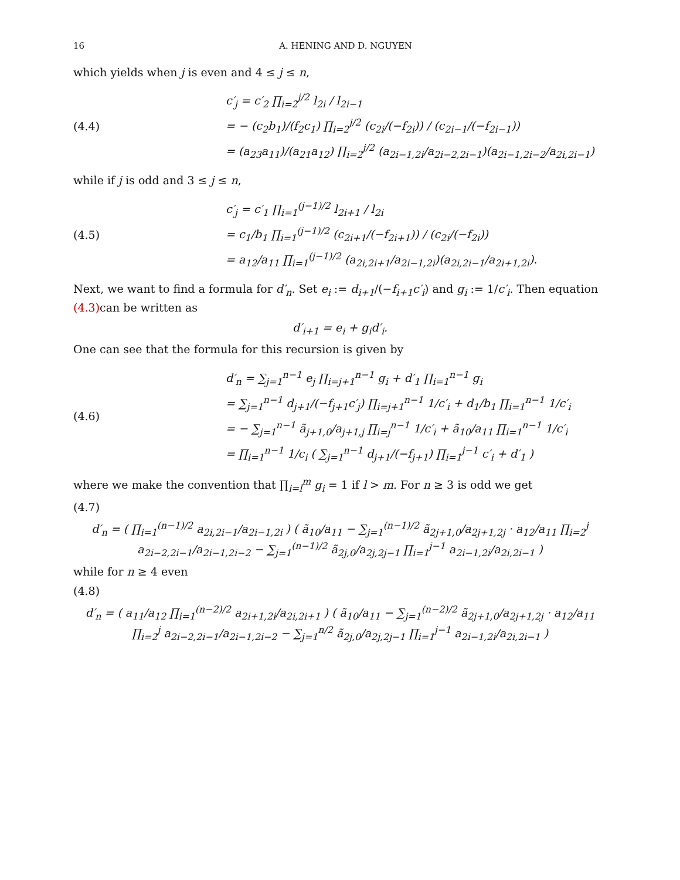16 A. HENING AND D. NGUYEN
which yields when j is even and 4 ≤ j ≤ n,
(4.4)
c′<sub>j</sub> = c′<sub>2</sub> ∏<sub>i=2</sub><sup>j/2</sup> l<sub>2i</sub> / l<sub>2i−1</sub>
= − (c<sub>2</sub>b<sub>1</sub>)/(f<sub>2</sub>c<sub>1</sub>) ∏<sub>i=2</sub><sup>j/2</sup> (c<sub>2i</sub>/(−f<sub>2i</sub>)) / (c<sub>2i−1</sub>/(−f<sub>2i−1</sub>))
= (a<sub>23</sub>a<sub>11</sub>)/(a<sub>21</sub>a<sub>12</sub>) ∏<sub>i=2</sub><sup>j/2</sup> (a<sub>2i−1,2i</sub>/a<sub>2i−2,2i−1</sub>)(a<sub>2i−1,2i−2</sub>/a<sub>2i,2i−1</sub>)
while if j is odd and 3 ≤ j ≤ n,
(4.5)
c′<sub>j</sub> = c′<sub>1</sub> ∏<sub>i=1</sub><sup>(j−1)/2</sup> l<sub>2i+1</sub> / l<sub>2i</sub>
= c<sub>1</sub>/b<sub>1</sub> ∏<sub>i=1</sub><sup>(j−1)/2</sup> (c<sub>2i+1</sub>/(−f<sub>2i+1</sub>)) / (c<sub>2i</sub>/(−f<sub>2i</sub>))
= a<sub>12</sub>/a<sub>11</sub> ∏<sub>i=1</sub><sup>(j−1)/2</sup> (a<sub>2i,2i+1</sub>/a<sub>2i−1,2i</sub>)(a<sub>2i,2i−1</sub>/a<sub>2i+1,2i</sub>).
Next, we want to find a formula for d′<sub>n</sub>. Set e<sub>i</sub> := d<sub>i+1</sub>/(−f<sub>i+1</sub>c′<sub>i</sub>) and g<sub>i</sub> := 1/c′<sub>i</sub>. Then equation (4.3) can be written as
d′<sub>i+1</sub> = e<sub>i</sub> + g<sub>i</sub>d′<sub>i</sub>.
One can see that the formula for this recursion is given by
(4.6)
d′<sub>n</sub> = ∑<sub>j=1</sub><sup>n−1</sup> e<sub>j</sub> ∏<sub>i=j+1</sub><sup>n−1</sup> g<sub>i</sub> + d′<sub>1</sub> ∏<sub>i=1</sub><sup>n−1</sup> g<sub>i</sub>
= ∑<sub>j=1</sub><sup>n−1</sup> d<sub>j+1</sub>/(−f<sub>j+1</sub>c′<sub>j</sub>) ∏<sub>i=j+1</sub><sup>n−1</sup> 1/c′<sub>i</sub> + d<sub>1</sub>/b<sub>1</sub> ∏<sub>i=1</sub><sup>n−1</sup> 1/c′<sub>i</sub>
= − ∑<sub>j=1</sub><sup>n−1</sup> ã<sub>j+1,0</sub>/a<sub>j+1,j</sub> ∏<sub>i=j</sub><sup>n−1</sup> 1/c′<sub>i</sub> + ã<sub>10</sub>/a<sub>11</sub> ∏<sub>i=1</sub><sup>n−1</sup> 1/c′<sub>i</sub>
= ∏<sub>i=1</sub><sup>n−1</sup> 1/c<sub>i</sub> ( ∑<sub>j=1</sub><sup>n−1</sup> d<sub>j+1</sub>/(−f<sub>j+1</sub>) ∏<sub>i=1</sub><sup>j−1</sup> c′<sub>i</sub> + d′<sub>1</sub> )
where we make the convention that ∏<sub>i=l</sub><sup>m</sup> g<sub>i</sub> = 1 if l > m. For n ≥ 3 is odd we get
(4.7)
d′<sub>n</sub> = ( ∏<sub>i=1</sub><sup>(n−1)/2</sup> a<sub>2i,2i−1</sub>/a<sub>2i−1,2i</sub> ) ( ã<sub>10</sub>/a<sub>11</sub> − ∑<sub>j=1</sub><sup>(n−1)/2</sup> ã<sub>2j+1,0</sub>/a<sub>2j+1,2j</sub> · a<sub>12</sub>/a<sub>11</sub> ∏<sub>i=2</sub><sup>j</sup> a<sub>2i−2,2i−1</sub>/a<sub>2i−1,2i−2</sub> − ∑<sub>j=1</sub><sup>(n−1)/2</sup> ã<sub>2j,0</sub>/a<sub>2j,2j−1</sub> ∏<sub>i=1</sub><sup>j−1</sup> a<sub>2i−1,2i</sub>/a<sub>2i,2i−1</sub> )
while for n ≥ 4 even
(4.8)
d′<sub>n</sub> = ( a<sub>11</sub>/a<sub>12</sub> ∏<sub>i=1</sub><sup>(n−2)/2</sup> a<sub>2i+1,2i</sub>/a<sub>2i,2i+1</sub> ) ( ã<sub>10</sub>/a<sub>11</sub> − ∑<sub>j=1</sub><sup>(n−2)/2</sup> ã<sub>2j+1,0</sub>/a<sub>2j+1,2j</sub> · a<sub>12</sub>/a<sub>11</sub> ∏<sub>i=2</sub><sup>j</sup> a<sub>2i−2,2i−1</sub>/a<sub>2i−1,2i−2</sub> − ∑<sub>j=1</sub><sup>n/2</sup> ã<sub>2j,0</sub>/a<sub>2j,2j−1</sub> ∏<sub>i=1</sub><sup>j−1</sup> a<sub>2i−1,2i</sub>/a<sub>2i,2i−1</sub> )